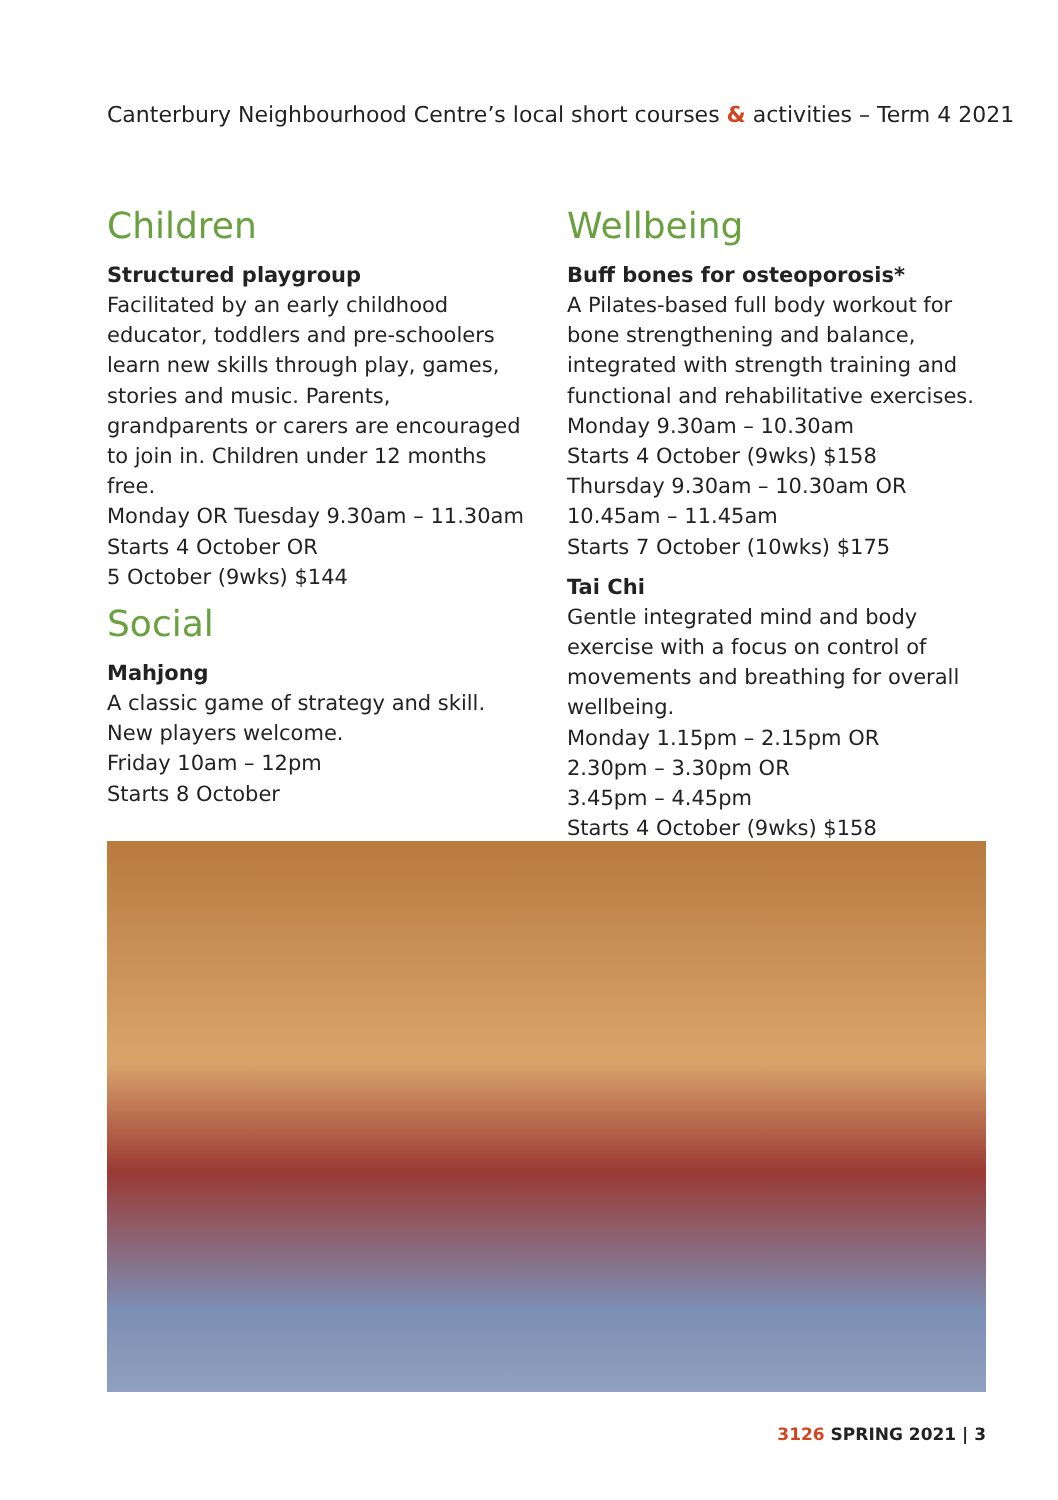Canterbury Neighbourhood Centre’s local short courses & activities – Term 4 2021
Children
Structured playgroup
Facilitated by an early childhood educator, toddlers and pre-schoolers learn new skills through play, games, stories and music. Parents, grandparents or carers are encouraged to join in. Children under 12 months free.
Monday OR Tuesday 9.30am – 11.30am
Starts 4 October OR
5 October (9wks) $144
Social
Mahjong
A classic game of strategy and skill. New players welcome.
Friday 10am – 12pm
Starts 8 October
Wellbeing
Buff bones for osteoporosis*
A Pilates-based full body workout for bone strengthening and balance, integrated with strength training and functional and rehabilitative exercises.
Monday 9.30am – 10.30am
Starts 4 October (9wks) $158
Thursday 9.30am – 10.30am OR
10.45am – 11.45am
Starts 7 October (10wks) $175
Tai Chi
Gentle integrated mind and body exercise with a focus on control of movements and breathing for overall wellbeing.
Monday 1.15pm – 2.15pm OR
2.30pm – 3.30pm OR
3.45pm – 4.45pm
Starts 4 October (9wks) $158
3126 SPRING 2021 | 3